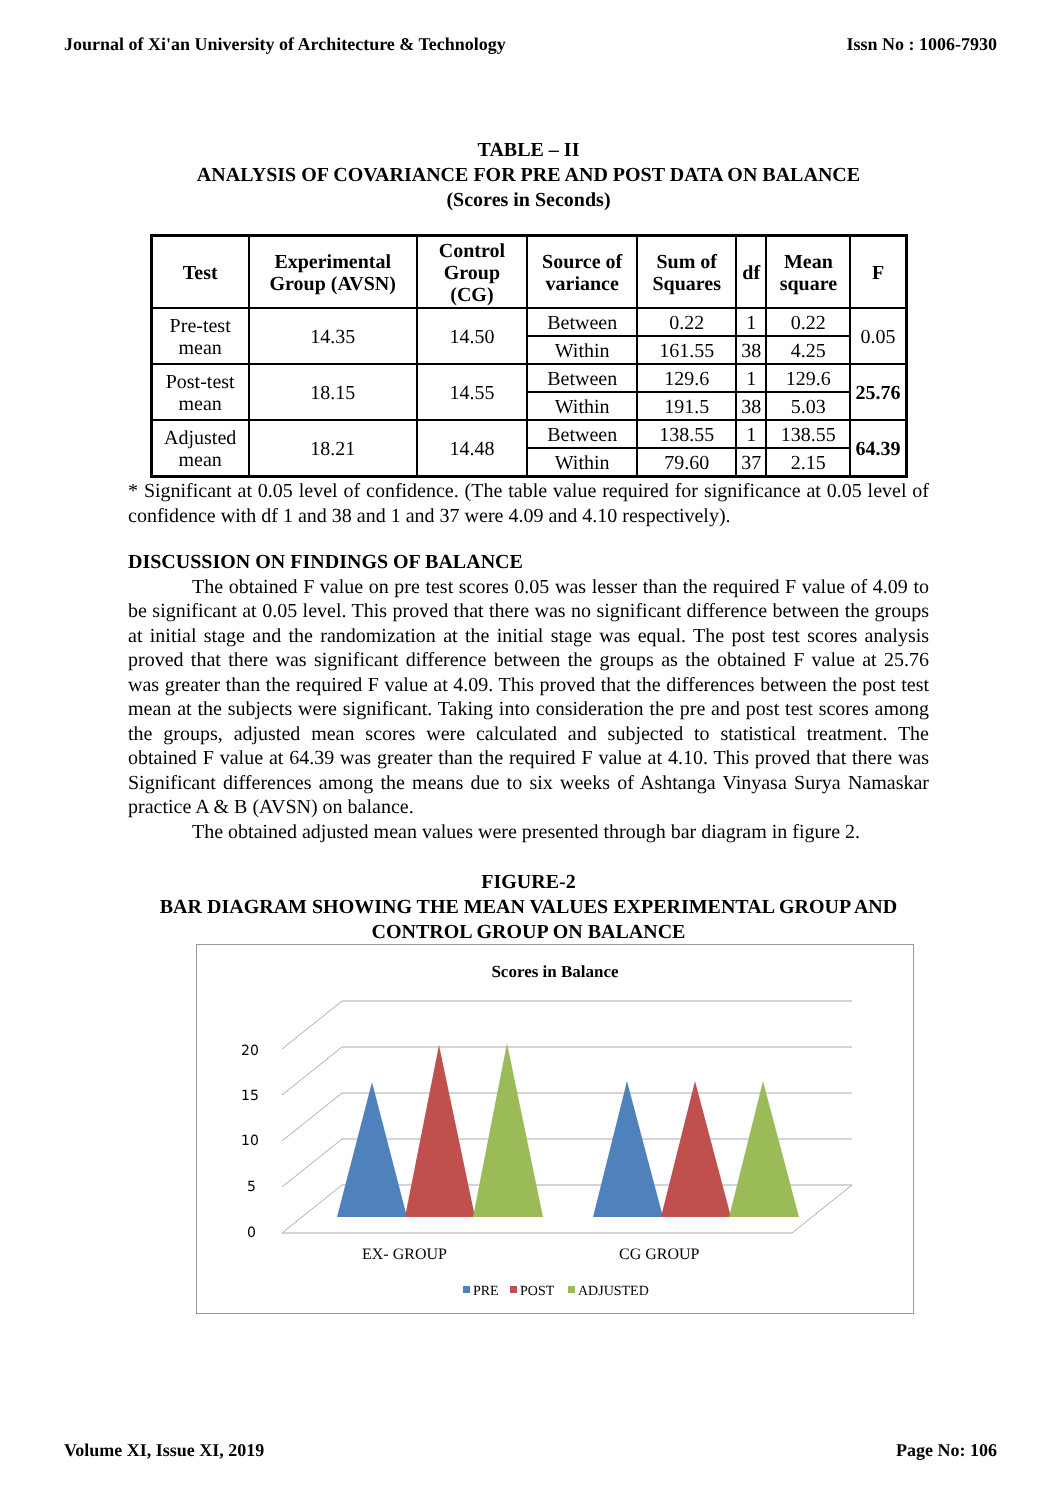Journal of Xi'an University of Architecture & Technology Issn No : 1006-7930
TABLE – II
ANALYSIS OF COVARIANCE FOR PRE AND POST DATA ON BALANCE
(Scores in Seconds)
| Test | Experimental Group (AVSN) | Control Group (CG) | Source of variance | Sum of Squares | df | Mean square | F |
| --- | --- | --- | --- | --- | --- | --- | --- |
| Pre-test mean | 14.35 | 14.50 | Between | 0.22 | 1 | 0.22 | 0.05 |
| | | | Within | 161.55 | 38 | 4.25 | |
| Post-test mean | 18.15 | 14.55 | Between | 129.6 | 1 | 129.6 | 25.76 |
| | | | Within | 191.5 | 38 | 5.03 | |
| Adjusted mean | 18.21 | 14.48 | Between | 138.55 | 1 | 138.55 | 64.39 |
| | | | Within | 79.60 | 37 | 2.15 | |
* Significant at 0.05 level of confidence. (The table value required for significance at 0.05 level of confidence with df 1 and 38 and 1 and 37 were 4.09 and 4.10 respectively).
DISCUSSION ON FINDINGS OF BALANCE
The obtained F value on pre test scores 0.05 was lesser than the required F value of 4.09 to be significant at 0.05 level. This proved that there was no significant difference between the groups at initial stage and the randomization at the initial stage was equal. The post test scores analysis proved that there was significant difference between the groups as the obtained F value at 25.76 was greater than the required F value at 4.09. This proved that the differences between the post test mean at the subjects were significant. Taking into consideration the pre and post test scores among the groups, adjusted mean scores were calculated and subjected to statistical treatment. The obtained F value at 64.39 was greater than the required F value at 4.10. This proved that there was Significant differences among the means due to six weeks of Ashtanga Vinyasa Surya Namaskar practice A & B (AVSN) on balance.
The obtained adjusted mean values were presented through bar diagram in figure 2.
FIGURE-2
BAR DIAGRAM SHOWING THE MEAN VALUES EXPERIMENTAL GROUP AND CONTROL GROUP ON BALANCE
Scores in Balance
0
5
10
15
20
EX- GROUP
CG GROUP
PRE
POST
ADJUSTED
Volume XI, Issue XI, 2019 Page No: 106